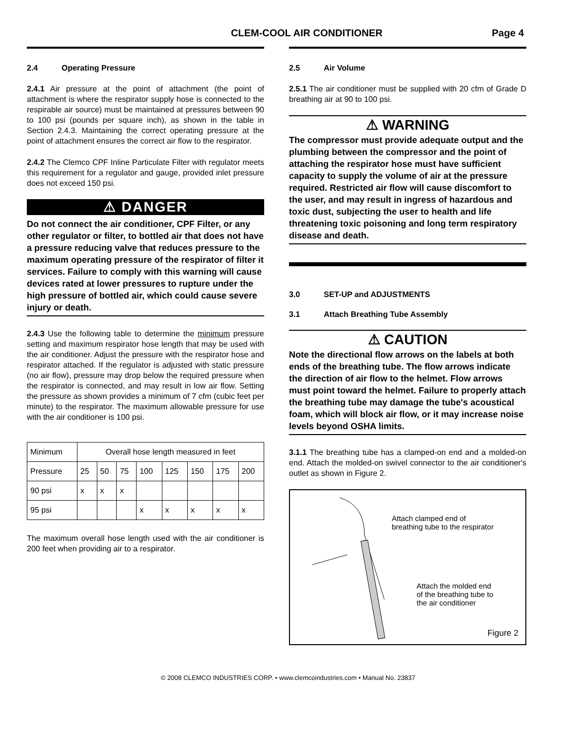CLEM-COOL AIR CONDITIONER Page 4
2.4 Operating Pressure
2.4.1 Air pressure at the point of attachment (the point of attachment is where the respirator supply hose is connected to the respirable air source) must be maintained at pressures between 90 to 100 psi (pounds per square inch), as shown in the table in Section 2.4.3. Maintaining the correct operating pressure at the point of attachment ensures the correct air flow to the respirator.
2.4.2 The Clemco CPF Inline Particulate Filter with regulator meets this requirement for a regulator and gauge, provided inlet pressure does not exceed 150 psi.
⚠ DANGER
Do not connect the air conditioner, CPF Filter, or any other regulator or filter, to bottled air that does not have a pressure reducing valve that reduces pressure to the maximum operating pressure of the respirator of filter it services. Failure to comply with this warning will cause devices rated at lower pressures to rupture under the high pressure of bottled air, which could cause severe injury or death.
2.4.3 Use the following table to determine the minimum pressure setting and maximum respirator hose length that may be used with the air conditioner. Adjust the pressure with the respirator hose and respirator attached. If the regulator is adjusted with static pressure (no air flow), pressure may drop below the required pressure when the respirator is connected, and may result in low air flow. Setting the pressure as shown provides a minimum of 7 cfm (cubic feet per minute) to the respirator. The maximum allowable pressure for use with the air conditioner is 100 psi.
| Minimum | Overall hose length measured in feet | | | | | | | |
| Pressure | 25 | 50 | 75 | 100 | 125 | 150 | 175 | 200 |
| 90 psi | x | x | x | | | | | |
| 95 psi | | | | x | x | x | x | x |
The maximum overall hose length used with the air conditioner is 200 feet when providing air to a respirator.
2.5 Air Volume
2.5.1 The air conditioner must be supplied with 20 cfm of Grade D breathing air at 90 to 100 psi.
⚠ WARNING
The compressor must provide adequate output and the plumbing between the compressor and the point of attaching the respirator hose must have sufficient capacity to supply the volume of air at the pressure required. Restricted air flow will cause discomfort to the user, and may result in ingress of hazardous and toxic dust, subjecting the user to health and life threatening toxic poisoning and long term respiratory disease and death.
3.0 SET-UP and ADJUSTMENTS
3.1 Attach Breathing Tube Assembly
⚠ CAUTION
Note the directional flow arrows on the labels at both ends of the breathing tube. The flow arrows indicate the direction of air flow to the helmet. Flow arrows must point toward the helmet. Failure to properly attach the breathing tube may damage the tube's acoustical foam, which will block air flow, or it may increase noise levels beyond OSHA limits.
3.1.1 The breathing tube has a clamped-on end and a molded-on end. Attach the molded-on swivel connector to the air conditioner's outlet as shown in Figure 2.
Attach clamped end of
breathing tube to the respirator
Attach the molded end
of the breathing tube to
the air conditioner
Figure 2
© 2008 CLEMCO INDUSTRIES CORP. • www.clemcoindustries.com • Manual No. 23837